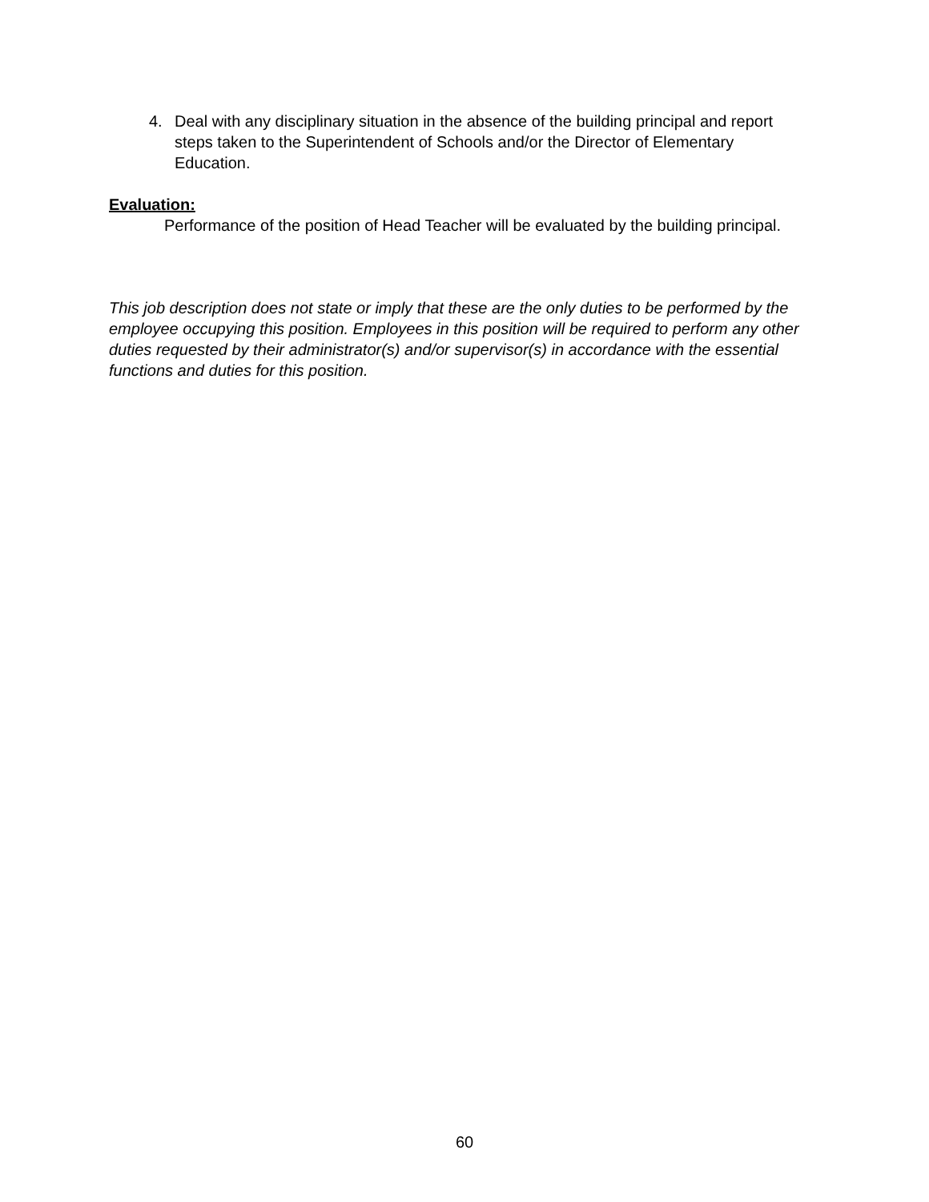4. Deal with any disciplinary situation in the absence of the building principal and report steps taken to the Superintendent of Schools and/or the Director of Elementary Education.
Evaluation:
Performance of the position of Head Teacher will be evaluated by the building principal.
This job description does not state or imply that these are the only duties to be performed by the employee occupying this position. Employees in this position will be required to perform any other duties requested by their administrator(s) and/or supervisor(s) in accordance with the essential functions and duties for this position.
60